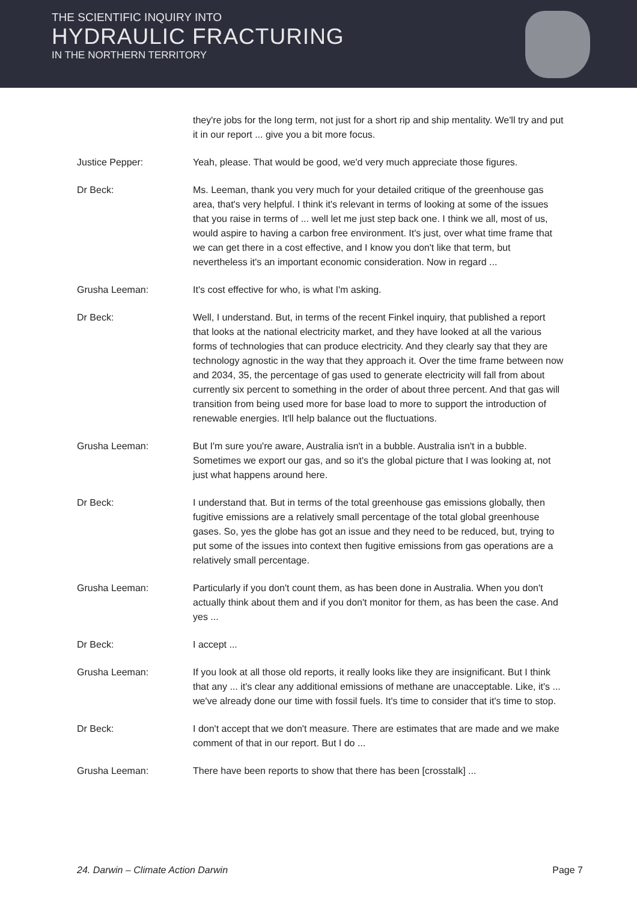THE SCIENTIFIC INQUIRY INTO
HYDRAULIC FRACTURING
IN THE NORTHERN TERRITORY
they're jobs for the long term, not just for a short rip and ship mentality. We'll try and put it in our report ... give you a bit more focus.
Justice Pepper: Yeah, please. That would be good, we'd very much appreciate those figures.
Dr Beck: Ms. Leeman, thank you very much for your detailed critique of the greenhouse gas area, that's very helpful. I think it's relevant in terms of looking at some of the issues that you raise in terms of ... well let me just step back one. I think we all, most of us, would aspire to having a carbon free environment. It's just, over what time frame that we can get there in a cost effective, and I know you don't like that term, but nevertheless it's an important economic consideration. Now in regard ...
Grusha Leeman: It's cost effective for who, is what I'm asking.
Dr Beck: Well, I understand. But, in terms of the recent Finkel inquiry, that published a report that looks at the national electricity market, and they have looked at all the various forms of technologies that can produce electricity. And they clearly say that they are technology agnostic in the way that they approach it. Over the time frame between now and 2034, 35, the percentage of gas used to generate electricity will fall from about currently six percent to something in the order of about three percent. And that gas will transition from being used more for base load to more to support the introduction of renewable energies. It'll help balance out the fluctuations.
Grusha Leeman: But I'm sure you're aware, Australia isn't in a bubble. Australia isn't in a bubble. Sometimes we export our gas, and so it's the global picture that I was looking at, not just what happens around here.
Dr Beck: I understand that. But in terms of the total greenhouse gas emissions globally, then fugitive emissions are a relatively small percentage of the total global greenhouse gases. So, yes the globe has got an issue and they need to be reduced, but, trying to put some of the issues into context then fugitive emissions from gas operations are a relatively small percentage.
Grusha Leeman: Particularly if you don't count them, as has been done in Australia. When you don't actually think about them and if you don't monitor for them, as has been the case. And yes ...
Dr Beck: I accept ...
Grusha Leeman: If you look at all those old reports, it really looks like they are insignificant. But I think that any ... it's clear any additional emissions of methane are unacceptable. Like, it's ... we've already done our time with fossil fuels. It's time to consider that it's time to stop.
Dr Beck: I don't accept that we don't measure. There are estimates that are made and we make comment of that in our report. But I do ...
Grusha Leeman: There have been reports to show that there has been [crosstalk] ...
24. Darwin – Climate Action Darwin Page 7